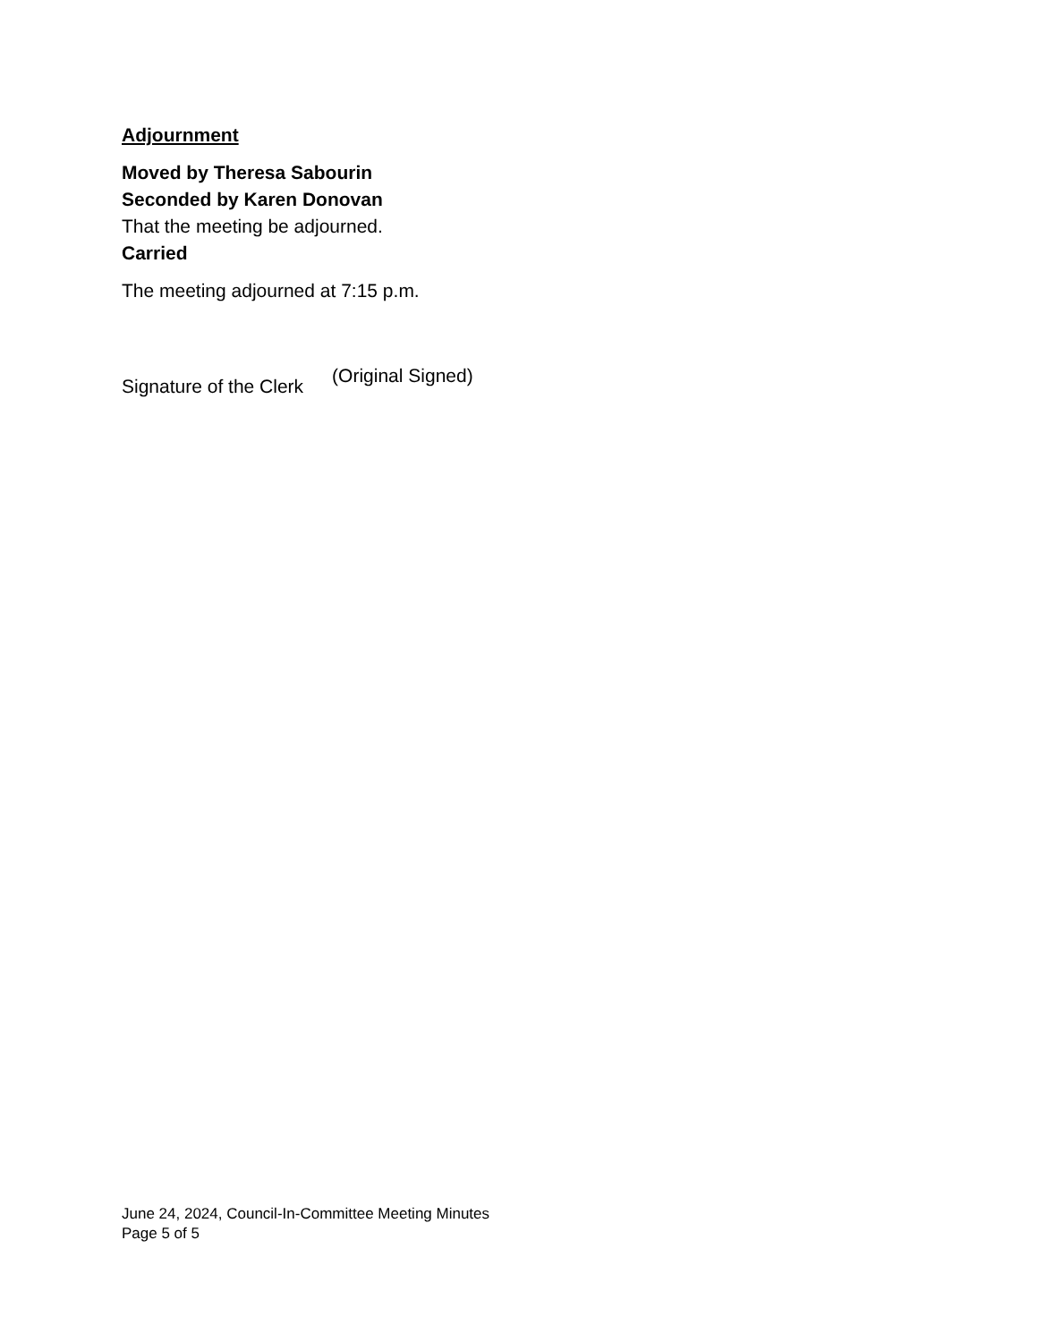Adjournment
Moved by Theresa Sabourin
Seconded by Karen Donovan
That the meeting be adjourned.
Carried
The meeting adjourned at 7:15 p.m.
Signature of the Clerk (Original Signed)
June 24, 2024, Council-In-Committee Meeting Minutes
Page 5 of 5